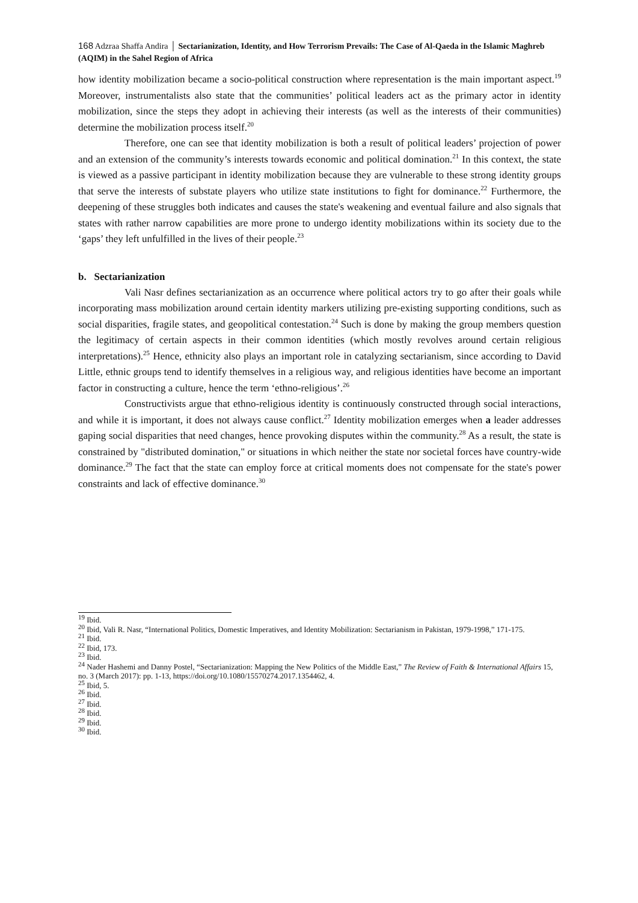168 Adzraa Shaffa Andira │ Sectarianization, Identity, and How Terrorism Prevails: The Case of Al-Qaeda in the Islamic Maghreb (AQIM) in the Sahel Region of Africa
how identity mobilization became a socio-political construction where representation is the main important aspect.<sup>19</sup> Moreover, instrumentalists also state that the communities’ political leaders act as the primary actor in identity mobilization, since the steps they adopt in achieving their interests (as well as the interests of their communities) determine the mobilization process itself.<sup>20</sup>
Therefore, one can see that identity mobilization is both a result of political leaders’ projection of power and an extension of the community’s interests towards economic and political domination.<sup>21</sup> In this context, the state is viewed as a passive participant in identity mobilization because they are vulnerable to these strong identity groups that serve the interests of substate players who utilize state institutions to fight for dominance.<sup>22</sup> Furthermore, the deepening of these struggles both indicates and causes the state's weakening and eventual failure and also signals that states with rather narrow capabilities are more prone to undergo identity mobilizations within its society due to the ‘gaps’ they left unfulfilled in the lives of their people.<sup>23</sup>
b. Sectarianization
Vali Nasr defines sectarianization as an occurrence where political actors try to go after their goals while incorporating mass mobilization around certain identity markers utilizing pre-existing supporting conditions, such as social disparities, fragile states, and geopolitical contestation.<sup>24</sup> Such is done by making the group members question the legitimacy of certain aspects in their common identities (which mostly revolves around certain religious interpretations).<sup>25</sup> Hence, ethnicity also plays an important role in catalyzing sectarianism, since according to David Little, ethnic groups tend to identify themselves in a religious way, and religious identities have become an important factor in constructing a culture, hence the term ‘ethno-religious’.<sup>26</sup>
Constructivists argue that ethno-religious identity is continuously constructed through social interactions, and while it is important, it does not always cause conflict.<sup>27</sup> Identity mobilization emerges when a leader addresses gaping social disparities that need changes, hence provoking disputes within the community.<sup>28</sup> As a result, the state is constrained by "distributed domination," or situations in which neither the state nor societal forces have country-wide dominance.<sup>29</sup> The fact that the state can employ force at critical moments does not compensate for the state's power constraints and lack of effective dominance.<sup>30</sup>
<sup>19</sup> Ibid.
<sup>20</sup> Ibid, Vali R. Nasr, “International Politics, Domestic Imperatives, and Identity Mobilization: Sectarianism in Pakistan, 1979-1998,” 171-175.
<sup>21</sup> Ibid.
<sup>22</sup> Ibid, 173.
<sup>23</sup> Ibid.
<sup>24</sup> Nader Hashemi and Danny Postel, “Sectarianization: Mapping the New Politics of the Middle East,” The Review of Faith & International Affairs 15, no. 3 (March 2017): pp. 1-13, https://doi.org/10.1080/15570274.2017.1354462, 4.
<sup>25</sup> Ibid, 5.
<sup>26</sup> Ibid.
<sup>27</sup> Ibid.
<sup>28</sup> Ibid.
<sup>29</sup> Ibid.
<sup>30</sup> Ibid.